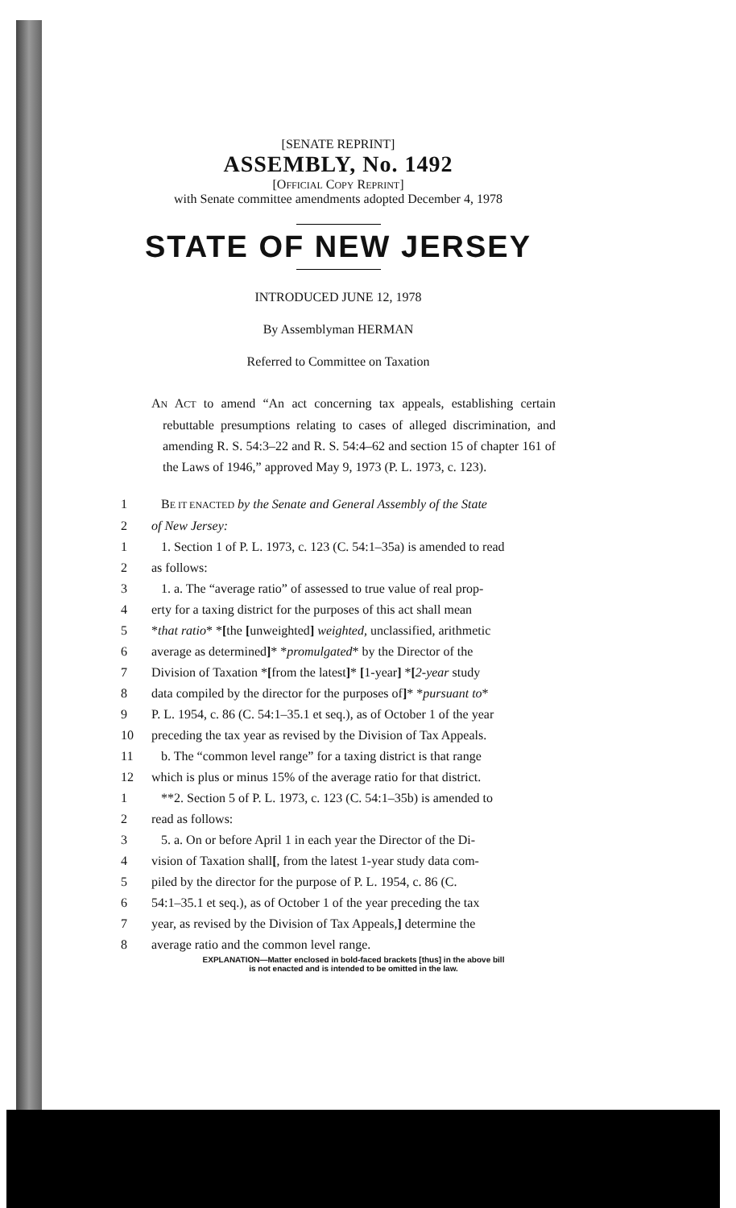[SENATE REPRINT]
ASSEMBLY, No. 1492
[OFFICIAL COPY REPRINT]
with Senate committee amendments adopted December 4, 1978
STATE OF NEW JERSEY
INTRODUCED JUNE 12, 1978
By Assemblyman HERMAN
Referred to Committee on Taxation
AN ACT to amend “An act concerning tax appeals, establishing certain rebuttable presumptions relating to cases of alleged discrimination, and amending R. S. 54:3–22 and R. S. 54:4–62 and section 15 of chapter 161 of the Laws of 1946,” approved May 9, 1973 (P. L. 1973, c. 123).
1 BE IT ENACTED by the Senate and General Assembly of the State
2 of New Jersey:
1 1. Section 1 of P. L. 1973, c. 123 (C. 54:1–35a) is amended to read
2 as follows:
3 1. a. The “average ratio” of assessed to true value of real prop-
4 erty for a taxing district for the purposes of this act shall mean
5 *that ratio* *[the [unweighted] weighted, unclassified, arithmetic
6 average as determined]* *promulgated* by the Director of the
7 Division of Taxation *[from the latest]* [1-year] *[2-year study
8 data compiled by the director for the purposes of]* *pursuant to*
9 P. L. 1954, c. 86 (C. 54:1–35.1 et seq.), as of October 1 of the year
10 preceding the tax year as revised by the Division of Tax Appeals.
11 b. The “common level range” for a taxing district is that range
12 which is plus or minus 15% of the average ratio for that district.
1 **2. Section 5 of P. L. 1973, c. 123 (C. 54:1–35b) is amended to
2 read as follows:
3 5. a. On or before April 1 in each year the Director of the Di-
4 vision of Taxation shall[, from the latest 1-year study data com-
5 piled by the director for the purpose of P. L. 1954, c. 86 (C.
6 54:1–35.1 et seq.), as of October 1 of the year preceding the tax
7 year, as revised by the Division of Tax Appeals,] determine the
8 average ratio and the common level range.
EXPLANATION—Matter enclosed in bold-faced brackets [thus] in the above bill
is not enacted and is intended to be omitted in the law.